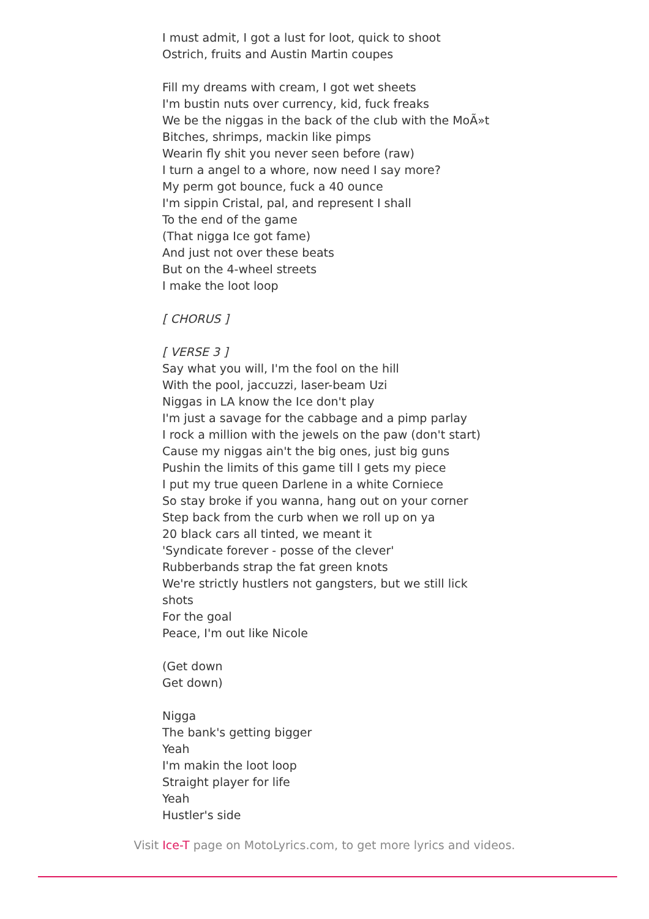I must admit, I got a lust for loot, quick to shoot
Ostrich, fruits and Austin Martin coupes
Fill my dreams with cream, I got wet sheets
I'm bustin nuts over currency, kid, fuck freaks
We be the niggas in the back of the club with the MoÃ»t
Bitches, shrimps, mackin like pimps
Wearin fly shit you never seen before (raw)
I turn a angel to a whore, now need I say more?
My perm got bounce, fuck a 40 ounce
I'm sippin Cristal, pal, and represent I shall
To the end of the game
(That nigga Ice got fame)
And just not over these beats
But on the 4-wheel streets
I make the loot loop
[ CHORUS ]
[ VERSE 3 ]
Say what you will, I'm the fool on the hill
With the pool, jaccuzzi, laser-beam Uzi
Niggas in LA know the Ice don't play
I'm just a savage for the cabbage and a pimp parlay
I rock a million with the jewels on the paw (don't start)
Cause my niggas ain't the big ones, just big guns
Pushin the limits of this game till I gets my piece
I put my true queen Darlene in a white Corniece
So stay broke if you wanna, hang out on your corner
Step back from the curb when we roll up on ya
20 black cars all tinted, we meant it
'Syndicate forever - posse of the clever'
Rubberbands strap the fat green knots
We're strictly hustlers not gangsters, but we still lick shots
For the goal
Peace, I'm out like Nicole
(Get down
Get down)
Nigga
The bank's getting bigger
Yeah
I'm makin the loot loop
Straight player for life
Yeah
Hustler's side
Visit Ice-T page on MotoLyrics.com, to get more lyrics and videos.